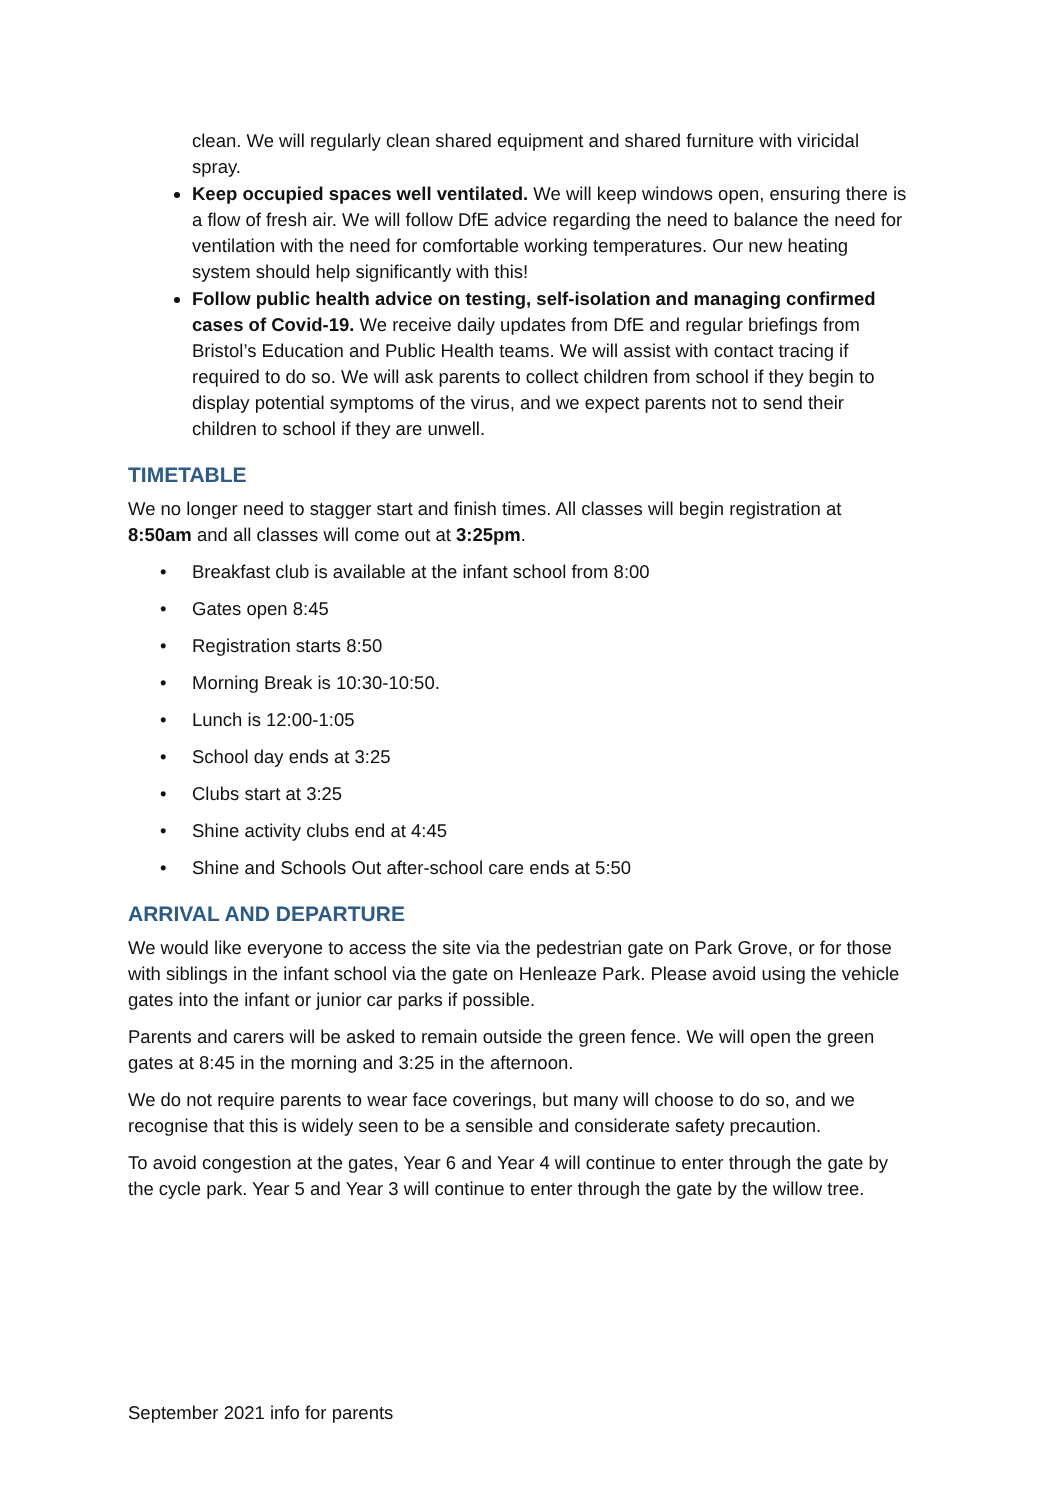clean. We will regularly clean shared equipment and shared furniture with viricidal spray.
Keep occupied spaces well ventilated. We will keep windows open, ensuring there is a flow of fresh air. We will follow DfE advice regarding the need to balance the need for ventilation with the need for comfortable working temperatures. Our new heating system should help significantly with this!
Follow public health advice on testing, self-isolation and managing confirmed cases of Covid-19. We receive daily updates from DfE and regular briefings from Bristol’s Education and Public Health teams. We will assist with contact tracing if required to do so. We will ask parents to collect children from school if they begin to display potential symptoms of the virus, and we expect parents not to send their children to school if they are unwell.
TIMETABLE
We no longer need to stagger start and finish times. All classes will begin registration at 8:50am and all classes will come out at 3:25pm.
• Breakfast club is available at the infant school from 8:00
• Gates open 8:45
• Registration starts 8:50
• Morning Break is 10:30-10:50.
• Lunch is 12:00-1:05
• School day ends at 3:25
• Clubs start at 3:25
• Shine activity clubs end at 4:45
• Shine and Schools Out after-school care ends at 5:50
ARRIVAL AND DEPARTURE
We would like everyone to access the site via the pedestrian gate on Park Grove, or for those with siblings in the infant school via the gate on Henleaze Park. Please avoid using the vehicle gates into the infant or junior car parks if possible.
Parents and carers will be asked to remain outside the green fence. We will open the green gates at 8:45 in the morning and 3:25 in the afternoon.
We do not require parents to wear face coverings, but many will choose to do so, and we recognise that this is widely seen to be a sensible and considerate safety precaution.
To avoid congestion at the gates, Year 6 and Year 4 will continue to enter through the gate by the cycle park. Year 5 and Year 3 will continue to enter through the gate by the willow tree.
September 2021 info for parents